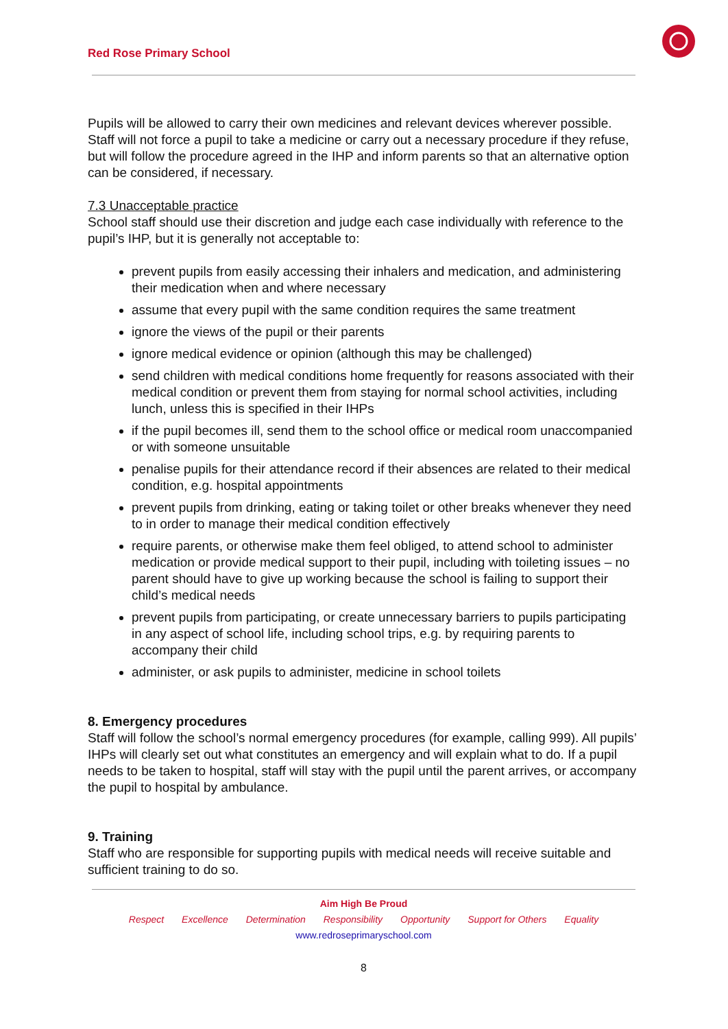Red Rose Primary School
Pupils will be allowed to carry their own medicines and relevant devices wherever possible. Staff will not force a pupil to take a medicine or carry out a necessary procedure if they refuse, but will follow the procedure agreed in the IHP and inform parents so that an alternative option can be considered, if necessary.
7.3 Unacceptable practice
School staff should use their discretion and judge each case individually with reference to the pupil’s IHP, but it is generally not acceptable to:
prevent pupils from easily accessing their inhalers and medication, and administering their medication when and where necessary
assume that every pupil with the same condition requires the same treatment
ignore the views of the pupil or their parents
ignore medical evidence or opinion (although this may be challenged)
send children with medical conditions home frequently for reasons associated with their medical condition or prevent them from staying for normal school activities, including lunch, unless this is specified in their IHPs
if the pupil becomes ill, send them to the school office or medical room unaccompanied or with someone unsuitable
penalise pupils for their attendance record if their absences are related to their medical condition, e.g. hospital appointments
prevent pupils from drinking, eating or taking toilet or other breaks whenever they need to in order to manage their medical condition effectively
require parents, or otherwise make them feel obliged, to attend school to administer medication or provide medical support to their pupil, including with toileting issues – no parent should have to give up working because the school is failing to support their child’s medical needs
prevent pupils from participating, or create unnecessary barriers to pupils participating in any aspect of school life, including school trips, e.g. by requiring parents to accompany their child
administer, or ask pupils to administer, medicine in school toilets
8. Emergency procedures
Staff will follow the school’s normal emergency procedures (for example, calling 999). All pupils’ IHPs will clearly set out what constitutes an emergency and will explain what to do. If a pupil needs to be taken to hospital, staff will stay with the pupil until the parent arrives, or accompany the pupil to hospital by ambulance.
9. Training
Staff who are responsible for supporting pupils with medical needs will receive suitable and sufficient training to do so.
Aim High Be Proud
Respect Excellence Determination Responsibility Opportunity Support for Others Equality
www.redroseprimaryschool.com
8